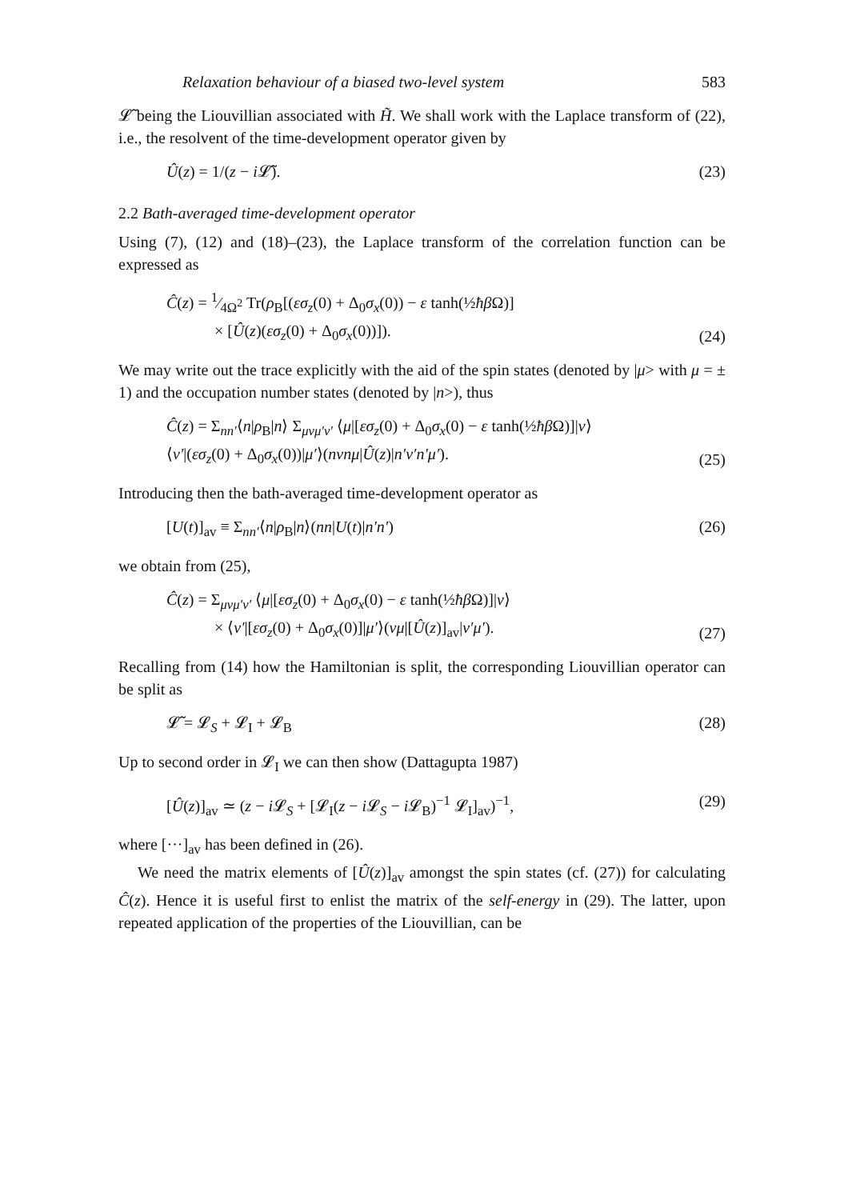Relaxation behaviour of a biased two-level system 583
𝓛̃ being the Liouvillian associated with H̃. We shall work with the Laplace transform of (22), i.e., the resolvent of the time-development operator given by
Û(z) = 1/(z − i 𝓛̃). (23)
2.2 Bath-averaged time-development operator
Using (7), (12) and (18)–(23), the Laplace transform of the correlation function can be expressed as
Ĉ(z) = 1⁄4Ω<sup>2</sup> Tr(ρ<sub>B</sub>[(εσ<sub>z</sub>(0) + Δ<sub>0</sub>σ<sub>x</sub>(0)) − ε tanh(½ħβ Ω)]
× [Û(z)(εσ<sub>z</sub>(0) + Δ<sub>0</sub>σ<sub>x</sub>(0))]). (24)
We may write out the trace explicitly with the aid of the spin states (denoted by |μ> with μ = ± 1) and the occupation number states (denoted by |n>), thus
Ĉ(z) = Σ<sub>nn′</sub>⟨n|ρ<sub>B</sub>|n⟩ Σ<sub>μνμ′ν′</sub> ⟨μ|[εσ<sub>z</sub>(0) + Δ<sub>0</sub>σ<sub>x</sub>(0) − ε tanh(½ħβ Ω)]|ν⟩
⟨ν′|(εσ<sub>z</sub>(0) + Δ<sub>0</sub>σ<sub>x</sub>(0))|μ′⟩(nνnμ|Û(z)|n′ν′n′μ′). (25)
Introducing then the bath-averaged time-development operator as
[U(t)]<sub>av</sub> ≡ Σ<sub>nn′</sub>⟨n|ρ<sub>B</sub>|n⟩(nn|U(t)|n′n′) (26)
we obtain from (25),
Ĉ(z) = Σ<sub>μνμ′ν′</sub> ⟨μ|[εσ<sub>z</sub>(0) + Δ<sub>0</sub>σ<sub>x</sub>(0) − ε tanh(½ħβ Ω)]|ν⟩
× ⟨ν′|[εσ<sub>z</sub>(0) + Δ<sub>0</sub>σ<sub>x</sub>(0)]|μ′⟩(νμ|[Û(z)]<sub>av</sub>|ν′μ′). (27)
Recalling from (14) how the Hamiltonian is split, the corresponding Liouvillian operator can be split as
𝓛̃ = 𝓛<sub>S</sub> + 𝓛<sub>I</sub> + 𝓛<sub>B</sub> (28)
Up to second order in 𝓛<sub>I</sub> we can then show (Dattagupta 1987)
[Û(z)]<sub>av</sub> ≃ (z − i 𝓛<sub>S</sub> + [𝓛<sub>I</sub>(z − i 𝓛<sub>S</sub> − i 𝓛<sub>B</sub>)<sup>−1</sup> 𝓛<sub>I</sub>]<sub>av</sub>)<sup>−1</sup>, (29)
where [···]<sub>av</sub> has been defined in (26).
We need the matrix elements of [Û(z)]<sub>av</sub> amongst the spin states (cf. (27)) for calculating Ĉ(z). Hence it is useful first to enlist the matrix of the self-energy in (29). The latter, upon repeated application of the properties of the Liouvillian, can be